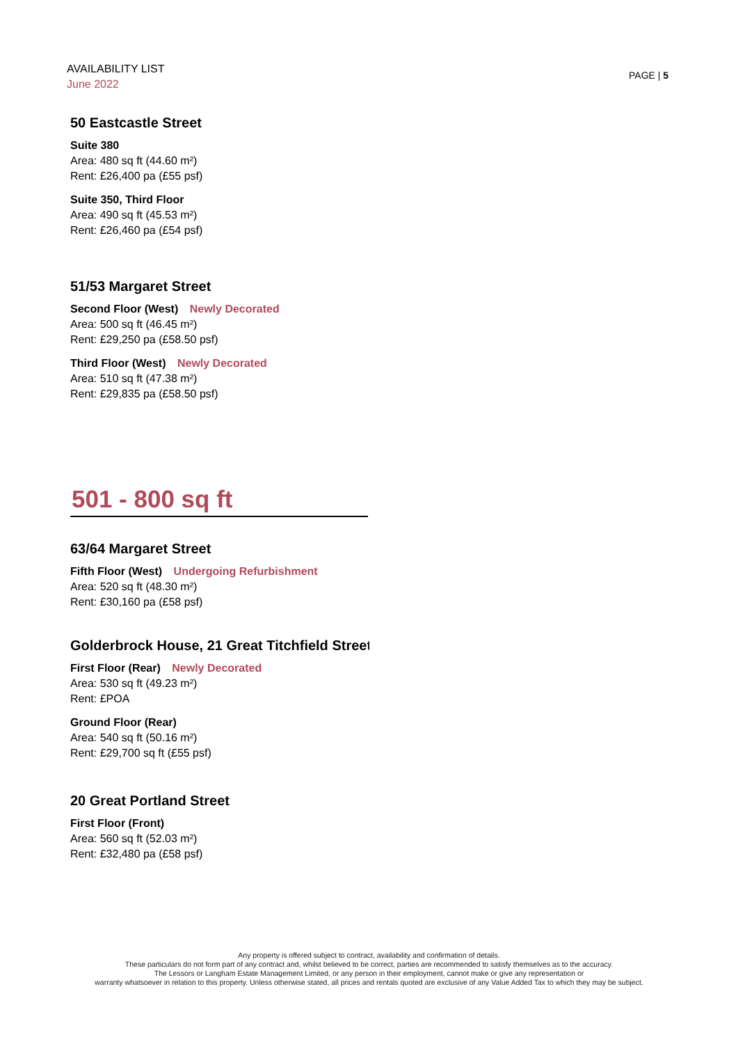AVAILABILITY LIST
June 2022
PAGE | 5
50 Eastcastle Street
Suite 380
Area: 480 sq ft (44.60 m²)
Rent: £26,400 pa (£55 psf)
Suite 350, Third Floor
Area: 490 sq ft (45.53 m²)
Rent: £26,460 pa (£54 psf)
51/53 Margaret Street
Second Floor (West) Newly Decorated
Area: 500 sq ft (46.45 m²)
Rent: £29,250 pa (£58.50 psf)
Third Floor (West) Newly Decorated
Area: 510 sq ft (47.38 m²)
Rent: £29,835 pa (£58.50 psf)
501 - 800 sq ft
63/64 Margaret Street
Fifth Floor (West) Undergoing Refurbishment
Area: 520 sq ft (48.30 m²)
Rent: £30,160 pa (£58 psf)
Golderbrock House, 21 Great Titchfield Street
First Floor (Rear) Newly Decorated
Area: 530 sq ft (49.23 m²)
Rent: £POA
Ground Floor (Rear)
Area: 540 sq ft (50.16 m²)
Rent: £29,700 sq ft (£55 psf)
20 Great Portland Street
First Floor (Front)
Area: 560 sq ft (52.03 m²)
Rent: £32,480 pa (£58 psf)
Any property is offered subject to contract, availability and confirmation of details.
These particulars do not form part of any contract and, whilst believed to be correct, parties are recommended to satisfy themselves as to the accuracy.
The Lessors or Langham Estate Management Limited, or any person in their employment, cannot make or give any representation or
warranty whatsoever in relation to this property. Unless otherwise stated, all prices and rentals quoted are exclusive of any Value Added Tax to which they may be subject.